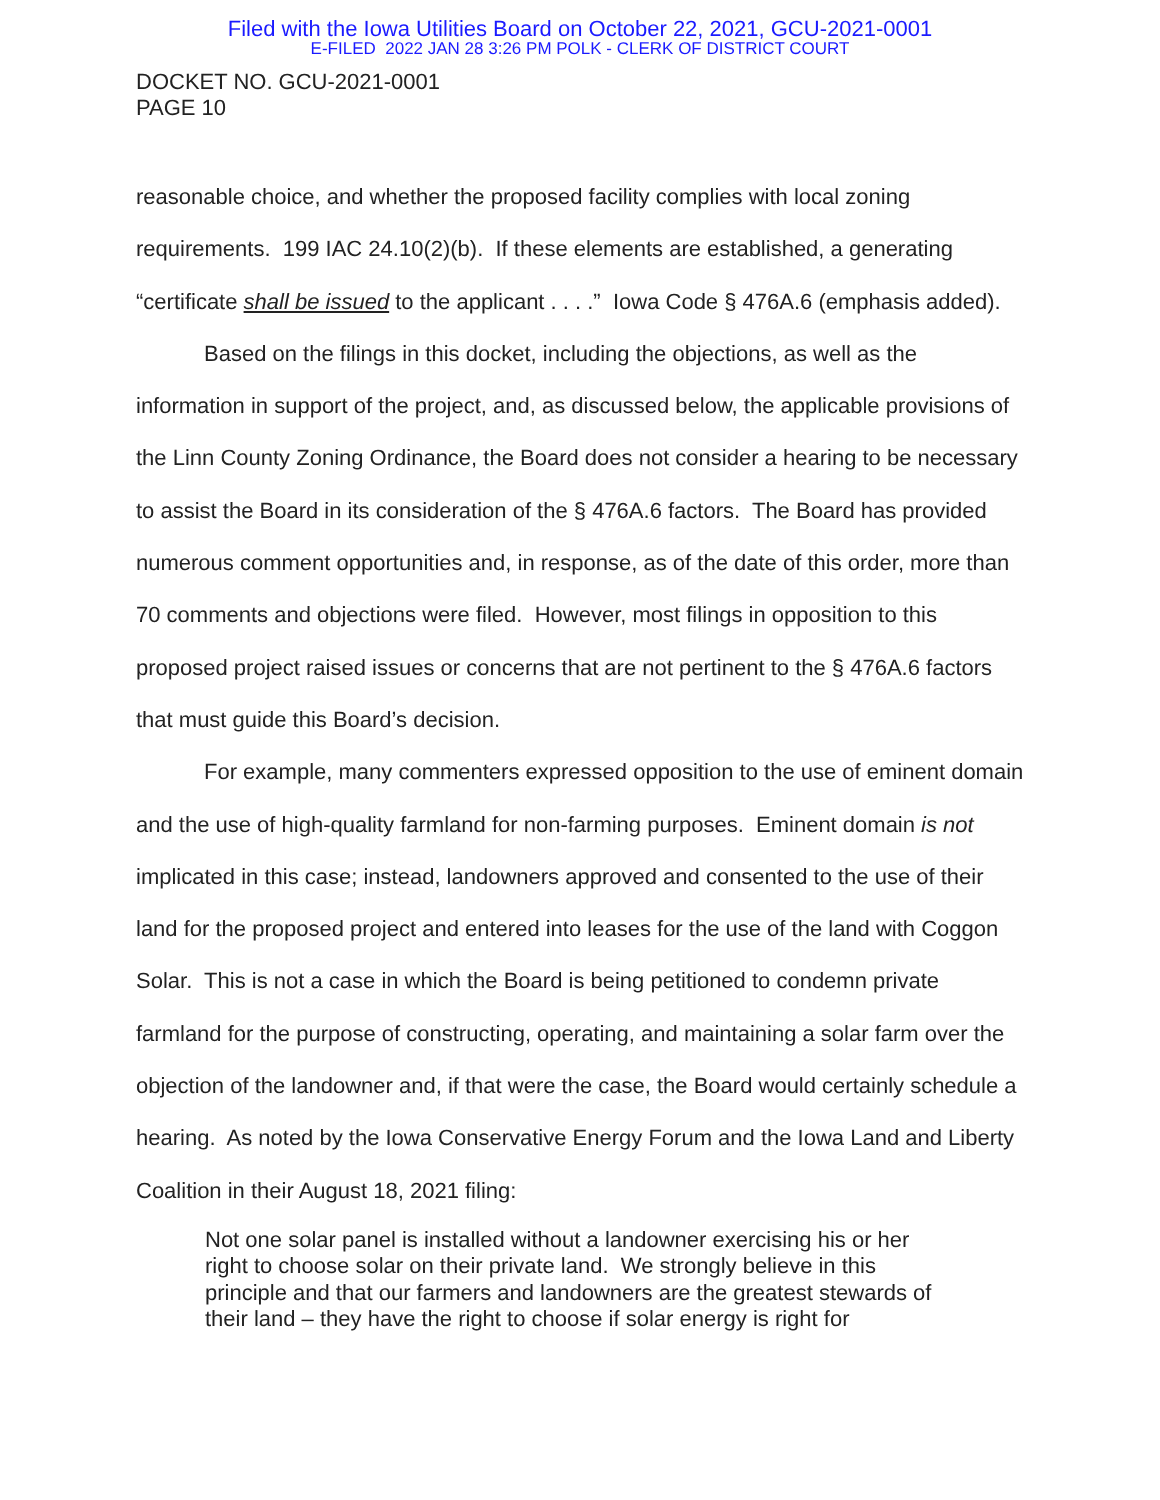Filed with the Iowa Utilities Board on October 22, 2021, GCU-2021-0001
E-FILED 2022 JAN 28 3:26 PM POLK - CLERK OF DISTRICT COURT
DOCKET NO. GCU-2021-0001
PAGE 10
reasonable choice, and whether the proposed facility complies with local zoning requirements. 199 IAC 24.10(2)(b). If these elements are established, a generating “certificate shall be issued to the applicant . . . .” Iowa Code § 476A.6 (emphasis added).
Based on the filings in this docket, including the objections, as well as the information in support of the project, and, as discussed below, the applicable provisions of the Linn County Zoning Ordinance, the Board does not consider a hearing to be necessary to assist the Board in its consideration of the § 476A.6 factors. The Board has provided numerous comment opportunities and, in response, as of the date of this order, more than 70 comments and objections were filed. However, most filings in opposition to this proposed project raised issues or concerns that are not pertinent to the § 476A.6 factors that must guide this Board’s decision.
For example, many commenters expressed opposition to the use of eminent domain and the use of high-quality farmland for non-farming purposes. Eminent domain is not implicated in this case; instead, landowners approved and consented to the use of their land for the proposed project and entered into leases for the use of the land with Coggon Solar. This is not a case in which the Board is being petitioned to condemn private farmland for the purpose of constructing, operating, and maintaining a solar farm over the objection of the landowner and, if that were the case, the Board would certainly schedule a hearing. As noted by the Iowa Conservative Energy Forum and the Iowa Land and Liberty Coalition in their August 18, 2021 filing:
Not one solar panel is installed without a landowner exercising his or her right to choose solar on their private land. We strongly believe in this principle and that our farmers and landowners are the greatest stewards of their land – they have the right to choose if solar energy is right for